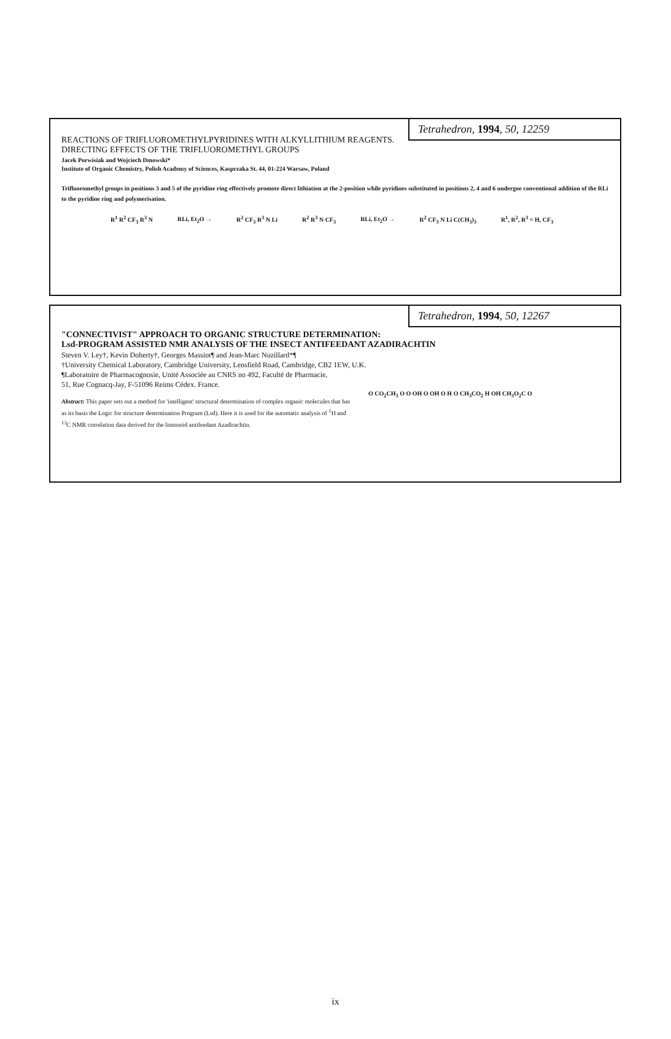Tetrahedron, 1994, 50, 12259
REACTIONS OF TRIFLUOROMETHYLPYRIDINES WITH ALKYLLITHIUM REAGENTS. DIRECTING EFFECTS OF THE TRIFLUOROMETHYL GROUPS
Jacek Porwisiak and Wojciech Dmowski*
Institute of Organic Chemistry, Polish Academy of Sciences, Kasprzaka St. 44, 01-224 Warsaw, Poland
Trifluoromethyl groups in positions 3 and 5 of the pyridine ring effectively promote direct lithiation at the 2-position while pyridines substituted in positions 2, 4 and 6 undergoe conventional addition of the RLi to the pyridine ring and polymerisation.
R<sup>1</sup> R<sup>2</sup> CF<sub>3</sub> R<sup>3</sup> N RLi, Et<sub>2</sub>O → R<sup>2</sup> CF<sub>3</sub> R<sup>3</sup> N Li R<sup>2</sup> R<sup>3</sup> N CF<sub>3</sub> RLi, Et<sub>2</sub>O → R<sup>2</sup> CF<sub>3</sub> N Li C(CH<sub>3</sub>)<sub>3</sub> R<sup>1</sup>, R<sup>2</sup>, R<sup>3</sup> = H, CF<sub>3</sub>
Tetrahedron, 1994, 50, 12267
"CONNECTIVIST" APPROACH TO ORGANIC STRUCTURE DETERMINATION:
Lsd-PROGRAM ASSISTED NMR ANALYSIS OF THE INSECT ANTIFEEDANT AZADIRACHTIN
Steven V. Ley†, Kevin Doherty†, Georges Massiot¶ and Jean-Marc Nuzillard*¶
†University Chemical Laboratory, Cambridge University, Lensfield Road, Cambridge, CB2 1EW, U.K.
¶Laboratoire de Pharmacognosie, Unité Associée au CNRS no 492, Faculté de Pharmacie,
51, Rue Cognacq-Jay, F-51096 Reims Cédex. France.
Abstract: This paper sets out a method for 'intelligent' structural determination of complex organic molecules that has as its basis the Logic for structure determination Program (Lsd). Here it is used for the automatic analysis of <sup>1</sup>H and <sup>13</sup>C NMR correlation data derived for the limonoid antifeedant Azadirachtin.
O CO<sub>2</sub>CH<sub>3</sub> O O OH O OH O H O CH<sub>3</sub>CO<sub>2</sub> H OH CH<sub>3</sub>O<sub>2</sub>C O
ix